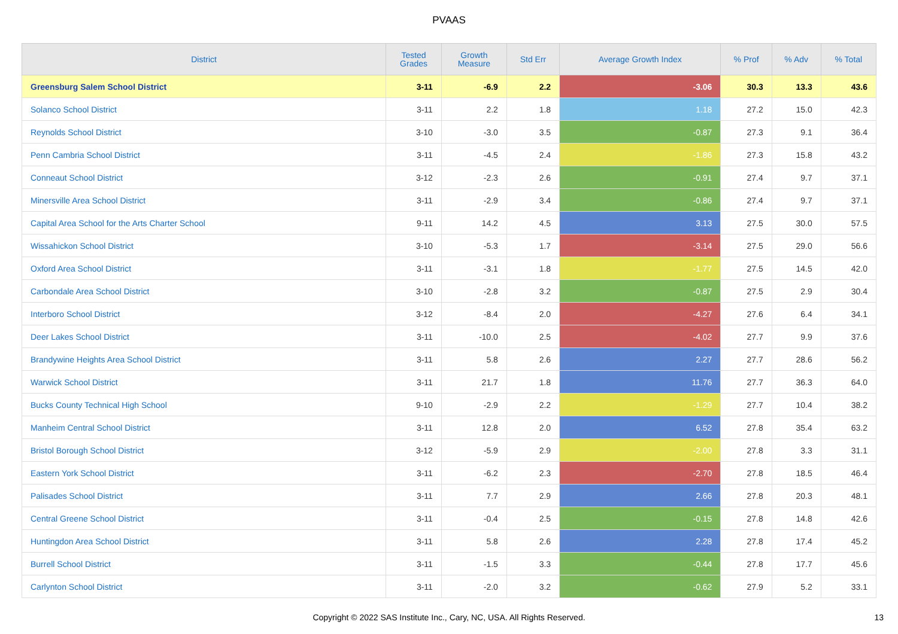PVAAS
| District | Tested Grades | Growth Measure | Std Err | Average Growth Index | % Prof | % Adv | % Total |
| --- | --- | --- | --- | --- | --- | --- | --- |
| Greensburg Salem School District | 3-11 | -6.9 | 2.2 | -3.06 | 30.3 | 13.3 | 43.6 |
| Solanco School District | 3-11 | 2.2 | 1.8 | 1.18 | 27.2 | 15.0 | 42.3 |
| Reynolds School District | 3-10 | -3.0 | 3.5 | -0.87 | 27.3 | 9.1 | 36.4 |
| Penn Cambria School District | 3-11 | -4.5 | 2.4 | -1.86 | 27.3 | 15.8 | 43.2 |
| Conneaut School District | 3-12 | -2.3 | 2.6 | -0.91 | 27.4 | 9.7 | 37.1 |
| Minersville Area School District | 3-11 | -2.9 | 3.4 | -0.86 | 27.4 | 9.7 | 37.1 |
| Capital Area School for the Arts Charter School | 9-11 | 14.2 | 4.5 | 3.13 | 27.5 | 30.0 | 57.5 |
| Wissahickon School District | 3-10 | -5.3 | 1.7 | -3.14 | 27.5 | 29.0 | 56.6 |
| Oxford Area School District | 3-11 | -3.1 | 1.8 | -1.77 | 27.5 | 14.5 | 42.0 |
| Carbondale Area School District | 3-10 | -2.8 | 3.2 | -0.87 | 27.5 | 2.9 | 30.4 |
| Interboro School District | 3-12 | -8.4 | 2.0 | -4.27 | 27.6 | 6.4 | 34.1 |
| Deer Lakes School District | 3-11 | -10.0 | 2.5 | -4.02 | 27.7 | 9.9 | 37.6 |
| Brandywine Heights Area School District | 3-11 | 5.8 | 2.6 | 2.27 | 27.7 | 28.6 | 56.2 |
| Warwick School District | 3-11 | 21.7 | 1.8 | 11.76 | 27.7 | 36.3 | 64.0 |
| Bucks County Technical High School | 9-10 | -2.9 | 2.2 | -1.29 | 27.7 | 10.4 | 38.2 |
| Manheim Central School District | 3-11 | 12.8 | 2.0 | 6.52 | 27.8 | 35.4 | 63.2 |
| Bristol Borough School District | 3-12 | -5.9 | 2.9 | -2.00 | 27.8 | 3.3 | 31.1 |
| Eastern York School District | 3-11 | -6.2 | 2.3 | -2.70 | 27.8 | 18.5 | 46.4 |
| Palisades School District | 3-11 | 7.7 | 2.9 | 2.66 | 27.8 | 20.3 | 48.1 |
| Central Greene School District | 3-11 | -0.4 | 2.5 | -0.15 | 27.8 | 14.8 | 42.6 |
| Huntingdon Area School District | 3-11 | 5.8 | 2.6 | 2.28 | 27.8 | 17.4 | 45.2 |
| Burrell School District | 3-11 | -1.5 | 3.3 | -0.44 | 27.8 | 17.7 | 45.6 |
| Carlynton School District | 3-11 | -2.0 | 3.2 | -0.62 | 27.9 | 5.2 | 33.1 |
Copyright © 2022 SAS Institute Inc., Cary, NC, USA. All Rights Reserved.
13